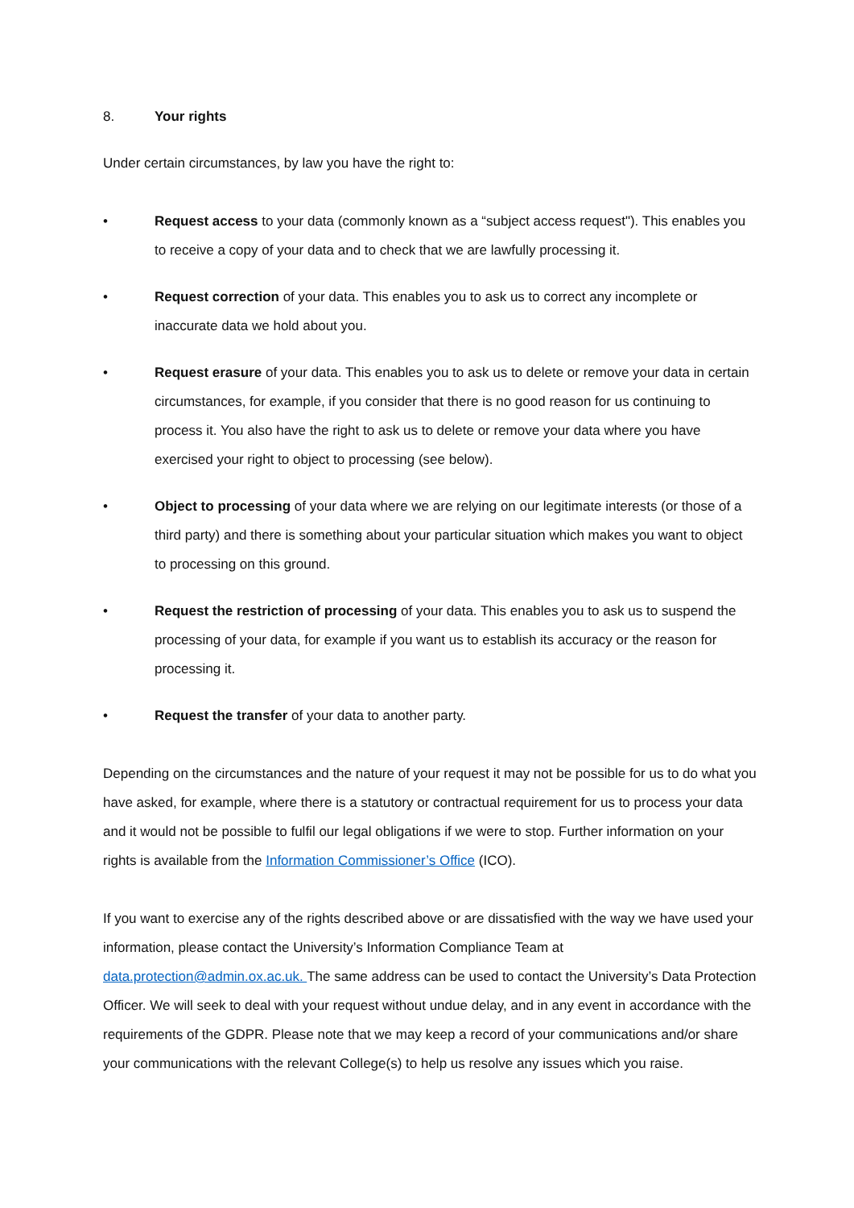8. Your rights
Under certain circumstances, by law you have the right to:
• Request access to your data (commonly known as a “subject access request"). This enables you to receive a copy of your data and to check that we are lawfully processing it.
• Request correction of your data. This enables you to ask us to correct any incomplete or inaccurate data we hold about you.
• Request erasure of your data. This enables you to ask us to delete or remove your data in certain circumstances, for example, if you consider that there is no good reason for us continuing to process it. You also have the right to ask us to delete or remove your data where you have exercised your right to object to processing (see below).
• Object to processing of your data where we are relying on our legitimate interests (or those of a third party) and there is something about your particular situation which makes you want to object to processing on this ground.
• Request the restriction of processing of your data. This enables you to ask us to suspend the processing of your data, for example if you want us to establish its accuracy or the reason for processing it.
• Request the transfer of your data to another party.
Depending on the circumstances and the nature of your request it may not be possible for us to do what you have asked, for example, where there is a statutory or contractual requirement for us to process your data and it would not be possible to fulfil our legal obligations if we were to stop. Further information on your rights is available from the Information Commissioner’s Office (ICO).
If you want to exercise any of the rights described above or are dissatisfied with the way we have used your information, please contact the University’s Information Compliance Team at data.protection@admin.ox.ac.uk. The same address can be used to contact the University’s Data Protection Officer. We will seek to deal with your request without undue delay, and in any event in accordance with the requirements of the GDPR. Please note that we may keep a record of your communications and/or share your communications with the relevant College(s) to help us resolve any issues which you raise.